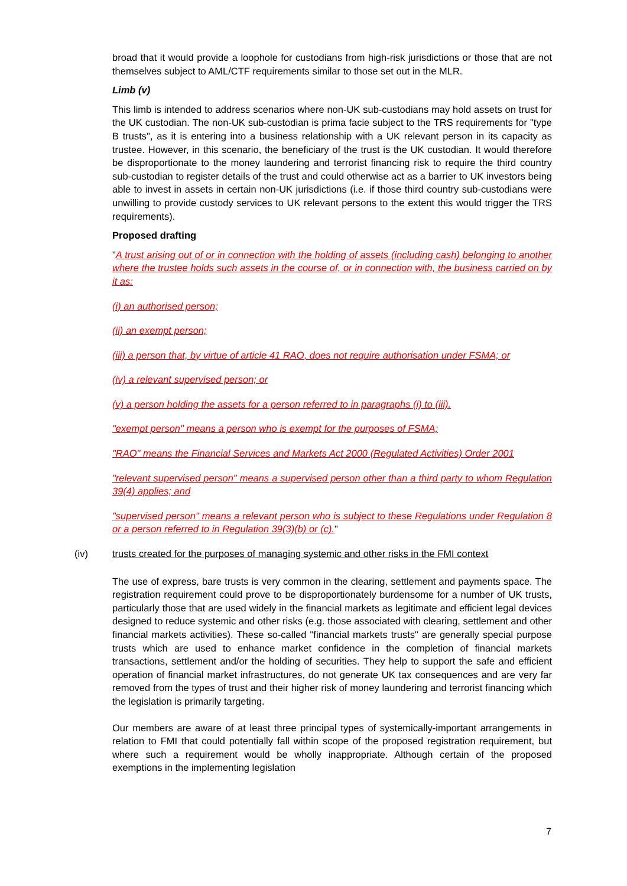broad that it would provide a loophole for custodians from high-risk jurisdictions or those that are not themselves subject to AML/CTF requirements similar to those set out in the MLR.
Limb (v)
This limb is intended to address scenarios where non-UK sub-custodians may hold assets on trust for the UK custodian. The non-UK sub-custodian is prima facie subject to the TRS requirements for "type B trusts", as it is entering into a business relationship with a UK relevant person in its capacity as trustee. However, in this scenario, the beneficiary of the trust is the UK custodian. It would therefore be disproportionate to the money laundering and terrorist financing risk to require the third country sub-custodian to register details of the trust and could otherwise act as a barrier to UK investors being able to invest in assets in certain non-UK jurisdictions (i.e. if those third country sub-custodians were unwilling to provide custody services to UK relevant persons to the extent this would trigger the TRS requirements).
Proposed drafting
"A trust arising out of or in connection with the holding of assets (including cash) belonging to another where the trustee holds such assets in the course of, or in connection with, the business carried on by it as:
(i) an authorised person;
(ii) an exempt person;
(iii) a person that, by virtue of article 41 RAO, does not require authorisation under FSMA; or
(iv) a relevant supervised person; or
(v) a person holding the assets for a person referred to in paragraphs (i) to (iii).
"exempt person" means a person who is exempt for the purposes of FSMA;
"RAO" means the Financial Services and Markets Act 2000 (Regulated Activities) Order 2001
"relevant supervised person" means a supervised person other than a third party to whom Regulation 39(4) applies; and
"supervised person" means a relevant person who is subject to these Regulations under Regulation 8 or a person referred to in Regulation 39(3)(b) or (c)."
(iv) trusts created for the purposes of managing systemic and other risks in the FMI context
The use of express, bare trusts is very common in the clearing, settlement and payments space. The registration requirement could prove to be disproportionately burdensome for a number of UK trusts, particularly those that are used widely in the financial markets as legitimate and efficient legal devices designed to reduce systemic and other risks (e.g. those associated with clearing, settlement and other financial markets activities). These so-called "financial markets trusts" are generally special purpose trusts which are used to enhance market confidence in the completion of financial markets transactions, settlement and/or the holding of securities. They help to support the safe and efficient operation of financial market infrastructures, do not generate UK tax consequences and are very far removed from the types of trust and their higher risk of money laundering and terrorist financing which the legislation is primarily targeting.
Our members are aware of at least three principal types of systemically-important arrangements in relation to FMI that could potentially fall within scope of the proposed registration requirement, but where such a requirement would be wholly inappropriate. Although certain of the proposed exemptions in the implementing legislation
7